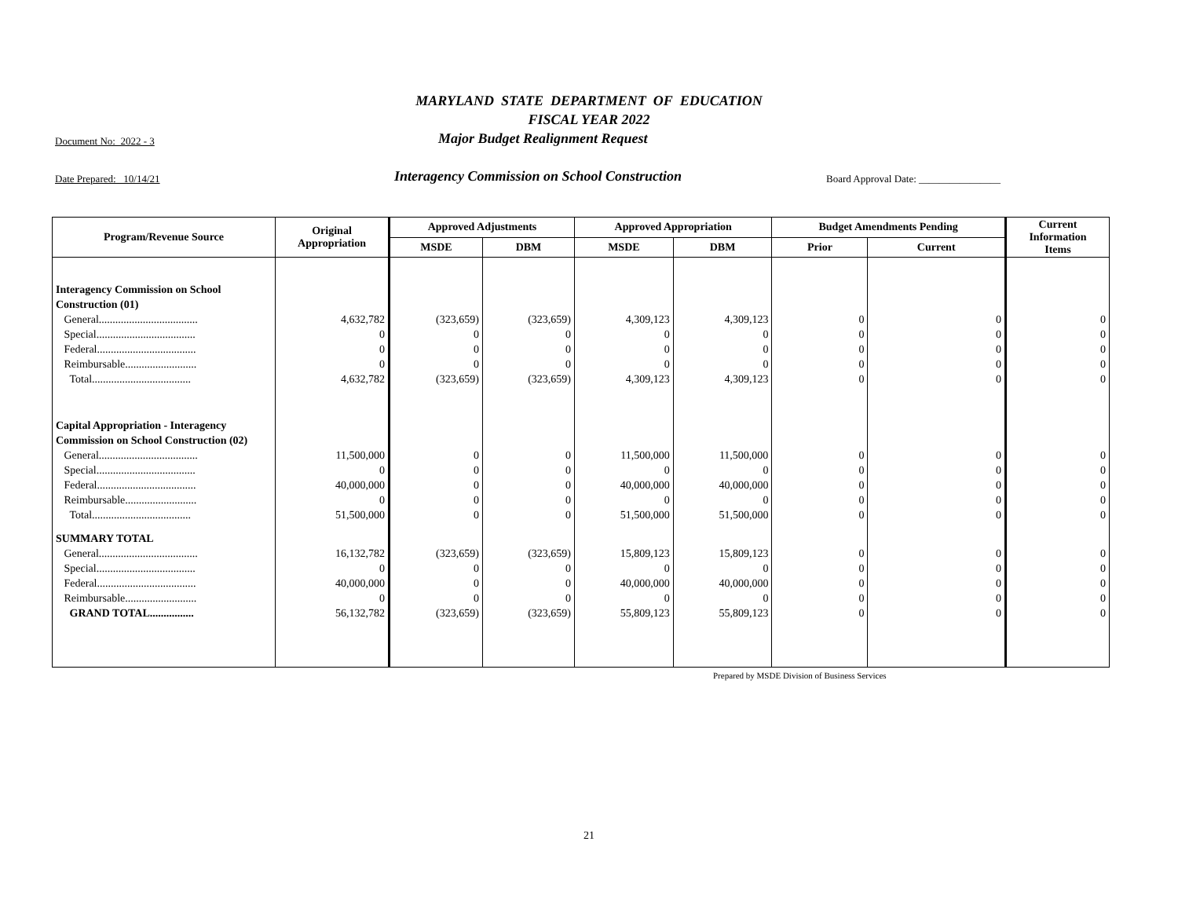MARYLAND STATE DEPARTMENT OF EDUCATION
FISCAL YEAR 2022
Document No: 2022 - 3 Major Budget Realignment Request
Date Prepared: 10/14/21 Interagency Commission on School Construction Board Approval Date: ________________
| Program/Revenue Source | Original Appropriation | Approved Adjustments | | Approved Appropriation | | Budget Amendments Pending | | Current Information Items |
| --- | --- | --- | --- | --- | --- | --- | --- | --- |
| | | MSDE | DBM | MSDE | DBM | Prior | Current | |
| Interagency Commission on School | | | | | | | | |
| Construction (01) | | | | | | | | |
| General.................................... | 4,632,782 | (323,659) | (323,659) | 4,309,123 | 4,309,123 | 0 | 0 | 0 |
| Special.................................... | 0 | 0 | 0 | 0 | 0 | 0 | 0 | 0 |
| Federal.................................... | 0 | 0 | 0 | 0 | 0 | 0 | 0 | 0 |
| Reimbursable.......................... | 0 | 0 | 0 | 0 | 0 | 0 | 0 | 0 |
| Total.................................... | 4,632,782 | (323,659) | (323,659) | 4,309,123 | 4,309,123 | 0 | 0 | 0 |
| Capital Appropriation - Interagency | | | | | | | | |
| Commission on School Construction (02) | | | | | | | | |
| General.................................... | 11,500,000 | 0 | 0 | 11,500,000 | 11,500,000 | 0 | 0 | 0 |
| Special.................................... | 0 | 0 | 0 | 0 | 0 | 0 | 0 | 0 |
| Federal.................................... | 40,000,000 | 0 | 0 | 40,000,000 | 40,000,000 | 0 | 0 | 0 |
| Reimbursable.......................... | 0 | 0 | 0 | 0 | 0 | 0 | 0 | 0 |
| Total.................................... | 51,500,000 | 0 | 0 | 51,500,000 | 51,500,000 | 0 | 0 | 0 |
| SUMMARY TOTAL | | | | | | | | |
| General.................................... | 16,132,782 | (323,659) | (323,659) | 15,809,123 | 15,809,123 | 0 | 0 | 0 |
| Special.................................... | 0 | 0 | 0 | 0 | 0 | 0 | 0 | 0 |
| Federal.................................... | 40,000,000 | 0 | 0 | 40,000,000 | 40,000,000 | 0 | 0 | 0 |
| Reimbursable.......................... | 0 | 0 | 0 | 0 | 0 | 0 | 0 | 0 |
| GRAND TOTAL................ | 56,132,782 | (323,659) | (323,659) | 55,809,123 | 55,809,123 | 0 | 0 | 0 |
Prepared by MSDE Division of Business Services
21